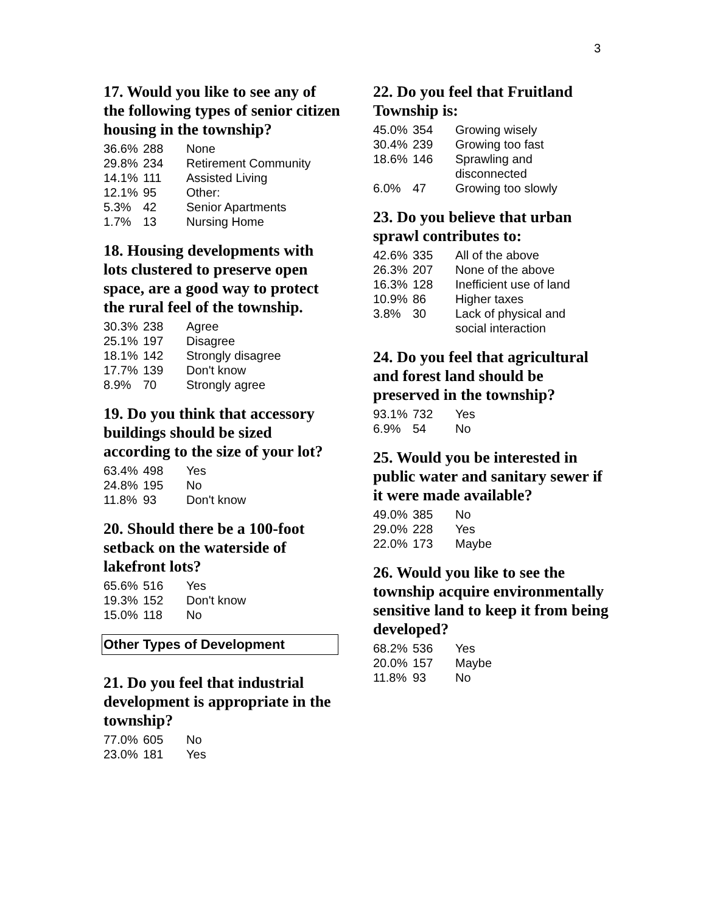3
17. Would you like to see any of the following types of senior citizen housing in the township?
| 36.6% | 288 | None |
| 29.8% | 234 | Retirement Community |
| 14.1% | 111 | Assisted Living |
| 12.1% | 95 | Other: |
| 5.3% | 42 | Senior Apartments |
| 1.7% | 13 | Nursing Home |
18. Housing developments with lots clustered to preserve open space, are a good way to protect the rural feel of the township.
| 30.3% | 238 | Agree |
| 25.1% | 197 | Disagree |
| 18.1% | 142 | Strongly disagree |
| 17.7% | 139 | Don't know |
| 8.9% | 70 | Strongly agree |
19. Do you think that accessory buildings should be sized according to the size of your lot?
| 63.4% | 498 | Yes |
| 24.8% | 195 | No |
| 11.8% | 93 | Don't know |
20. Should there be a 100-foot setback on the waterside of lakefront lots?
| 65.6% | 516 | Yes |
| 19.3% | 152 | Don't know |
| 15.0% | 118 | No |
Other Types of Development
21. Do you feel that industrial development is appropriate in the township?
| 77.0% | 605 | No |
| 23.0% | 181 | Yes |
22. Do you feel that Fruitland Township is:
| 45.0% | 354 | Growing wisely |
| 30.4% | 239 | Growing too fast |
| 18.6% | 146 | Sprawling and disconnected |
| 6.0% | 47 | Growing too slowly |
23. Do you believe that urban sprawl contributes to:
| 42.6% | 335 | All of the above |
| 26.3% | 207 | None of the above |
| 16.3% | 128 | Inefficient use of land |
| 10.9% | 86 | Higher taxes |
| 3.8% | 30 | Lack of physical and social interaction |
24. Do you feel that agricultural and forest land should be preserved in the township?
| 93.1% | 732 | Yes |
| 6.9% | 54 | No |
25. Would you be interested in public water and sanitary sewer if it were made available?
| 49.0% | 385 | No |
| 29.0% | 228 | Yes |
| 22.0% | 173 | Maybe |
26. Would you like to see the township acquire environmentally sensitive land to keep it from being developed?
| 68.2% | 536 | Yes |
| 20.0% | 157 | Maybe |
| 11.8% | 93 | No |